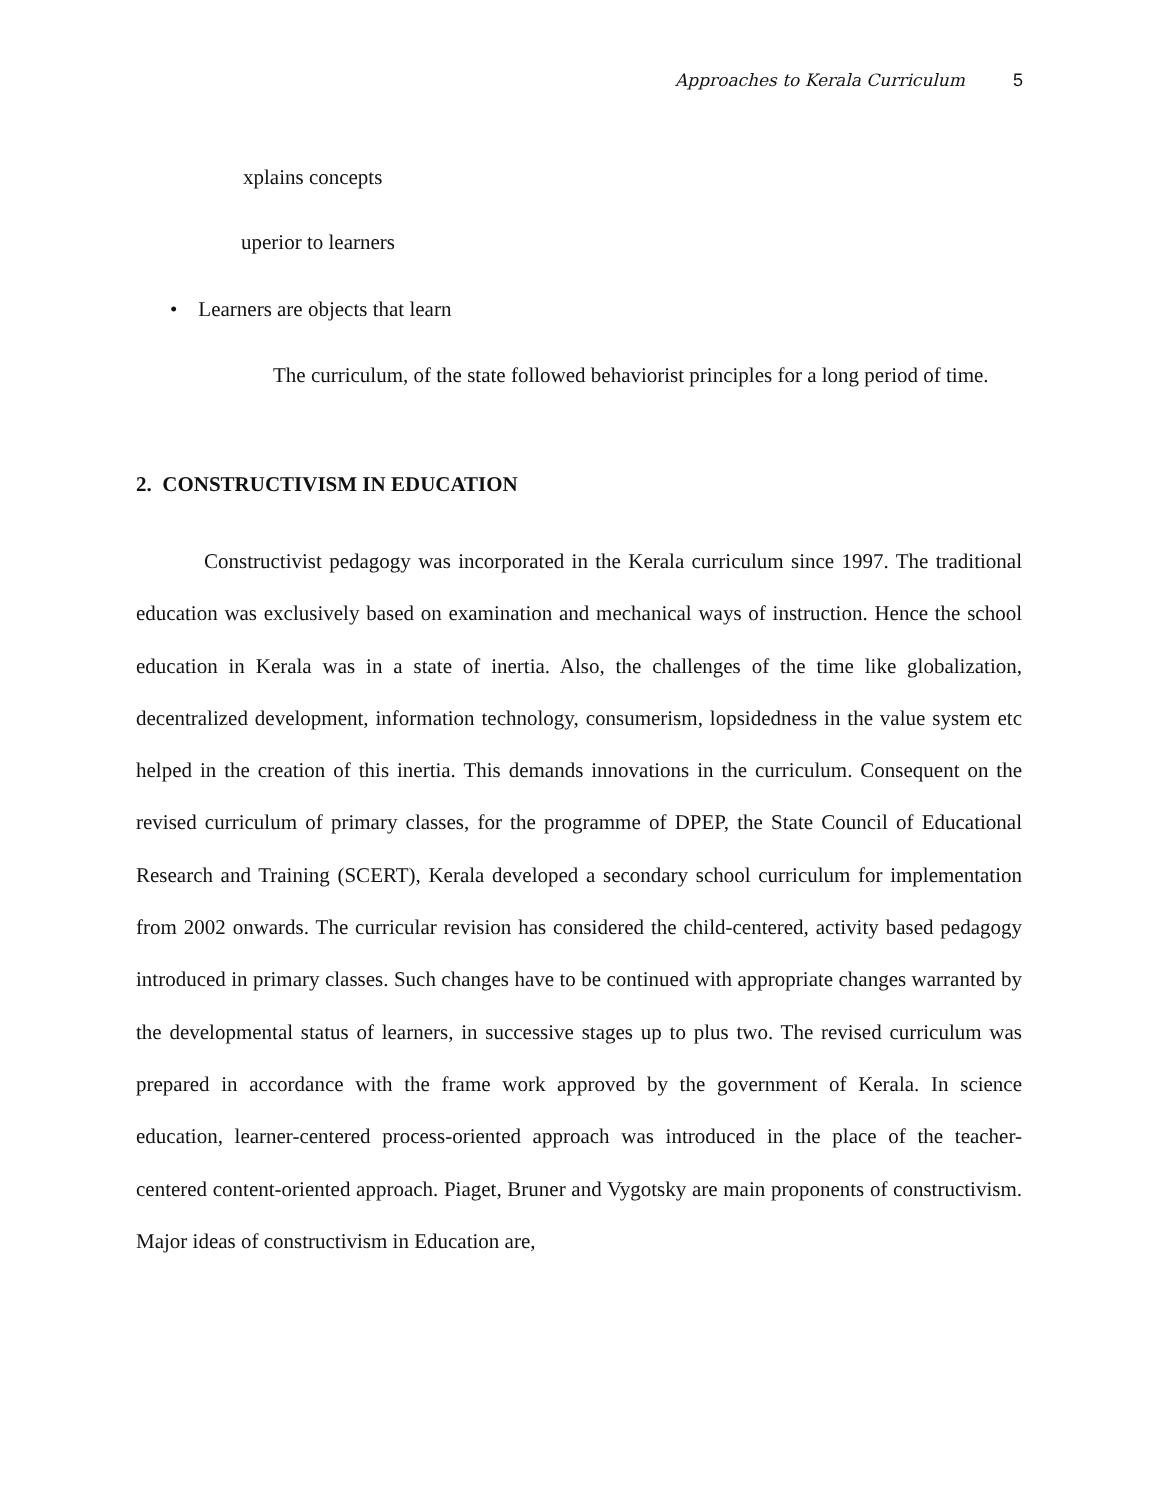Approaches to Kerala Curriculum 5
xplains concepts
uperior to learners
• Learners are objects that learn
The curriculum, of the state followed behaviorist principles for a long period of time.
2. CONSTRUCTIVISM IN EDUCATION
Constructivist pedagogy was incorporated in the Kerala curriculum since 1997. The traditional education was exclusively based on examination and mechanical ways of instruction. Hence the school education in Kerala was in a state of inertia. Also, the challenges of the time like globalization, decentralized development, information technology, consumerism, lopsidedness in the value system etc helped in the creation of this inertia. This demands innovations in the curriculum. Consequent on the revised curriculum of primary classes, for the programme of DPEP, the State Council of Educational Research and Training (SCERT), Kerala developed a secondary school curriculum for implementation from 2002 onwards. The curricular revision has considered the child-centered, activity based pedagogy introduced in primary classes. Such changes have to be continued with appropriate changes warranted by the developmental status of learners, in successive stages up to plus two. The revised curriculum was prepared in accordance with the frame work approved by the government of Kerala. In science education, learner-centered process-oriented approach was introduced in the place of the teacher-centered content-oriented approach. Piaget, Bruner and Vygotsky are main proponents of constructivism. Major ideas of constructivism in Education are,